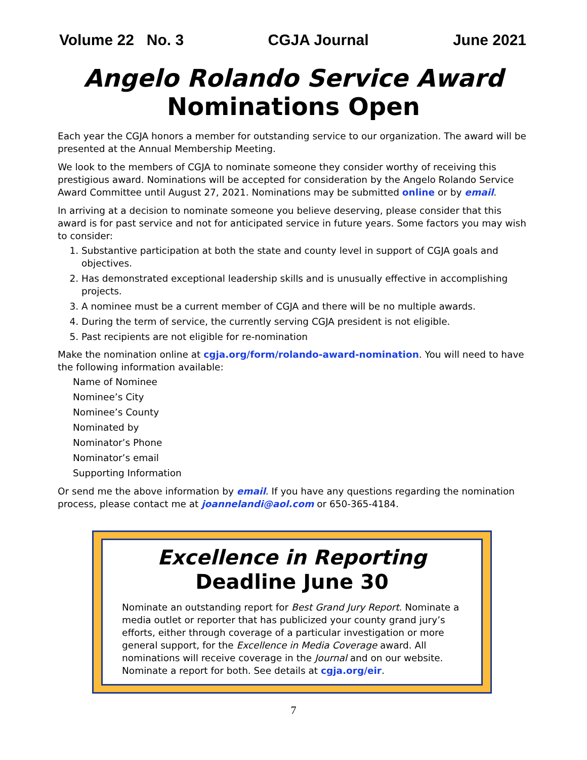Volume 22 No. 3 CGJA Journal June 2021
Angelo Rolando Service Award
Nominations Open
Each year the CGJA honors a member for outstanding service to our organization. The award will be presented at the Annual Membership Meeting.
We look to the members of CGJA to nominate someone they consider worthy of receiving this prestigious award. Nominations will be accepted for consideration by the Angelo Rolando Service Award Committee until August 27, 2021. Nominations may be submitted online or by email.
In arriving at a decision to nominate someone you believe deserving, please consider that this award is for past service and not for anticipated service in future years. Some factors you may wish to consider:
1. Substantive participation at both the state and county level in support of CGJA goals and objectives.
2. Has demonstrated exceptional leadership skills and is unusually effective in accomplishing projects.
3. A nominee must be a current member of CGJA and there will be no multiple awards.
4. During the term of service, the currently serving CGJA president is not eligible.
5. Past recipients are not eligible for re-nomination
Make the nomination online at cgja.org/form/rolando-award-nomination. You will need to have the following information available:
Name of Nominee
Nominee’s City
Nominee’s County
Nominated by
Nominator’s Phone
Nominator’s email
Supporting Information
Or send me the above information by email. If you have any questions regarding the nomination process, please contact me at joannelandi@aol.com or 650-365-4184.
Excellence in Reporting
Deadline June 30
Nominate an outstanding report for Best Grand Jury Report. Nominate a media outlet or reporter that has publicized your county grand jury’s efforts, either through coverage of a particular investigation or more general support, for the Excellence in Media Coverage award. All nominations will receive coverage in the Journal and on our website. Nominate a report for both. See details at cgja.org/eir.
7